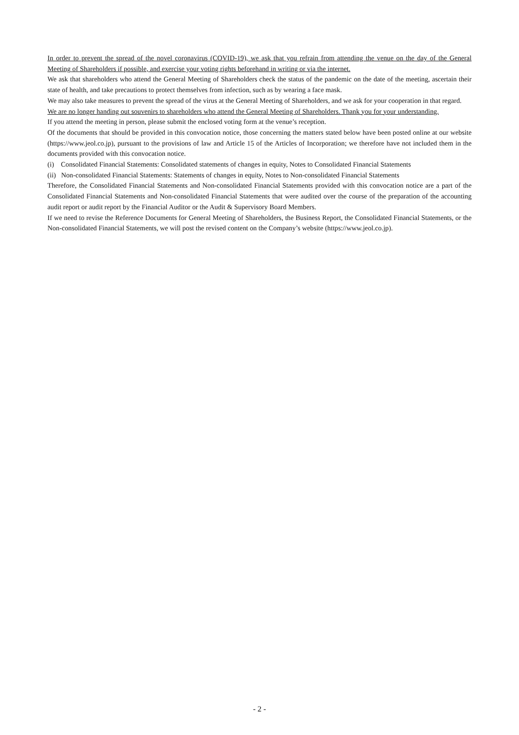In order to prevent the spread of the novel coronavirus (COVID-19), we ask that you refrain from attending the venue on the day of the General Meeting of Shareholders if possible, and exercise your voting rights beforehand in writing or via the internet.
We ask that shareholders who attend the General Meeting of Shareholders check the status of the pandemic on the date of the meeting, ascertain their state of health, and take precautions to protect themselves from infection, such as by wearing a face mask.
We may also take measures to prevent the spread of the virus at the General Meeting of Shareholders, and we ask for your cooperation in that regard.
We are no longer handing out souvenirs to shareholders who attend the General Meeting of Shareholders. Thank you for your understanding.
If you attend the meeting in person, please submit the enclosed voting form at the venue’s reception.
Of the documents that should be provided in this convocation notice, those concerning the matters stated below have been posted online at our website (https://www.jeol.co.jp), pursuant to the provisions of law and Article 15 of the Articles of Incorporation; we therefore have not included them in the documents provided with this convocation notice.
(i) Consolidated Financial Statements: Consolidated statements of changes in equity, Notes to Consolidated Financial Statements
(ii) Non-consolidated Financial Statements: Statements of changes in equity, Notes to Non-consolidated Financial Statements
Therefore, the Consolidated Financial Statements and Non-consolidated Financial Statements provided with this convocation notice are a part of the Consolidated Financial Statements and Non-consolidated Financial Statements that were audited over the course of the preparation of the accounting audit report or audit report by the Financial Auditor or the Audit & Supervisory Board Members.
If we need to revise the Reference Documents for General Meeting of Shareholders, the Business Report, the Consolidated Financial Statements, or the Non-consolidated Financial Statements, we will post the revised content on the Company’s website (https://www.jeol.co.jp).
- 2 -